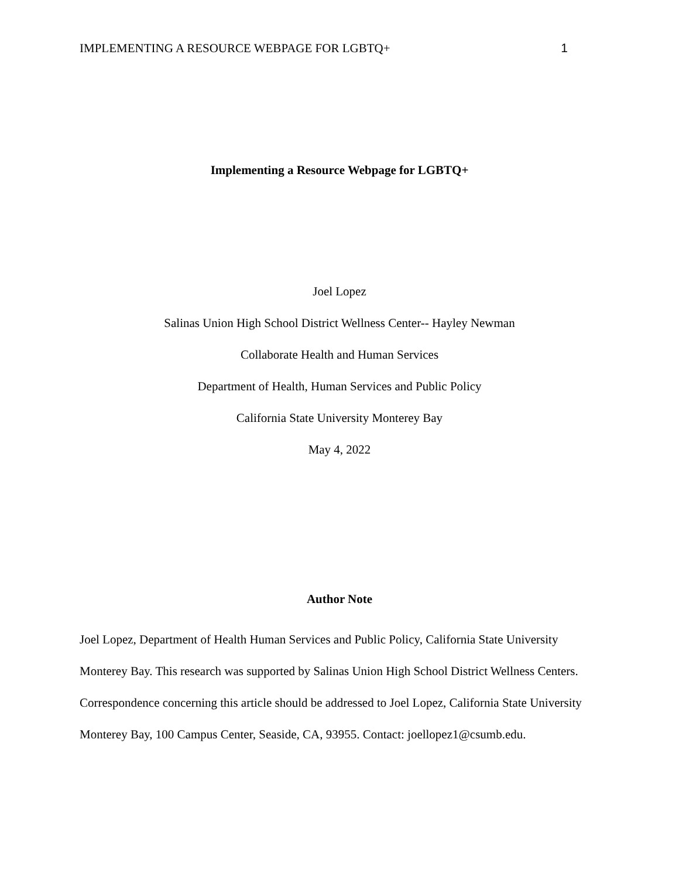IMPLEMENTING A RESOURCE WEBPAGE FOR LGBTQ+ 1
Implementing a Resource Webpage for LGBTQ+
Joel Lopez
Salinas Union High School District Wellness Center-- Hayley Newman
Collaborate Health and Human Services
Department of Health, Human Services and Public Policy
California State University Monterey Bay
May 4, 2022
Author Note
Joel Lopez, Department of Health Human Services and Public Policy, California State University Monterey Bay. This research was supported by Salinas Union High School District Wellness Centers. Correspondence concerning this article should be addressed to Joel Lopez, California State University Monterey Bay, 100 Campus Center, Seaside, CA, 93955. Contact: joellopez1@csumb.edu.